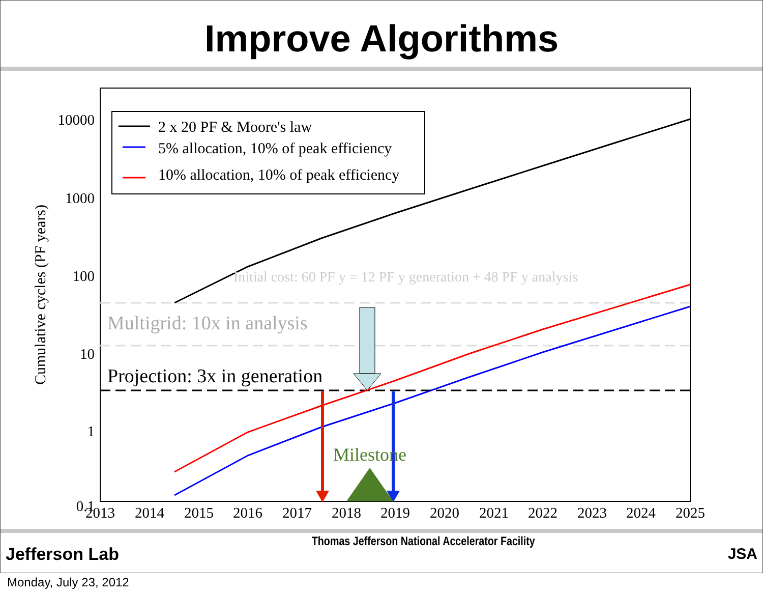Improve Algorithms
10000
1000
100
10
1
0.1
2013
2014
2015
2016
2017
2018
2019
2020
2021
2022
2023
2024
2025
Cumulative cycles (PF years)
Milestone
Initial cost: 60 PF y = 12 PF y generation + 48 PF y analysis
Multigrid: 10x in analysis
Projection: 3x in generation
2 x 20 PF & Moore's law
5% allocation, 10% of peak efficiency
10% allocation, 10% of peak efficiency
Jefferson Lab Thomas Jefferson National Accelerator Facility JSA
Monday, July 23, 2012